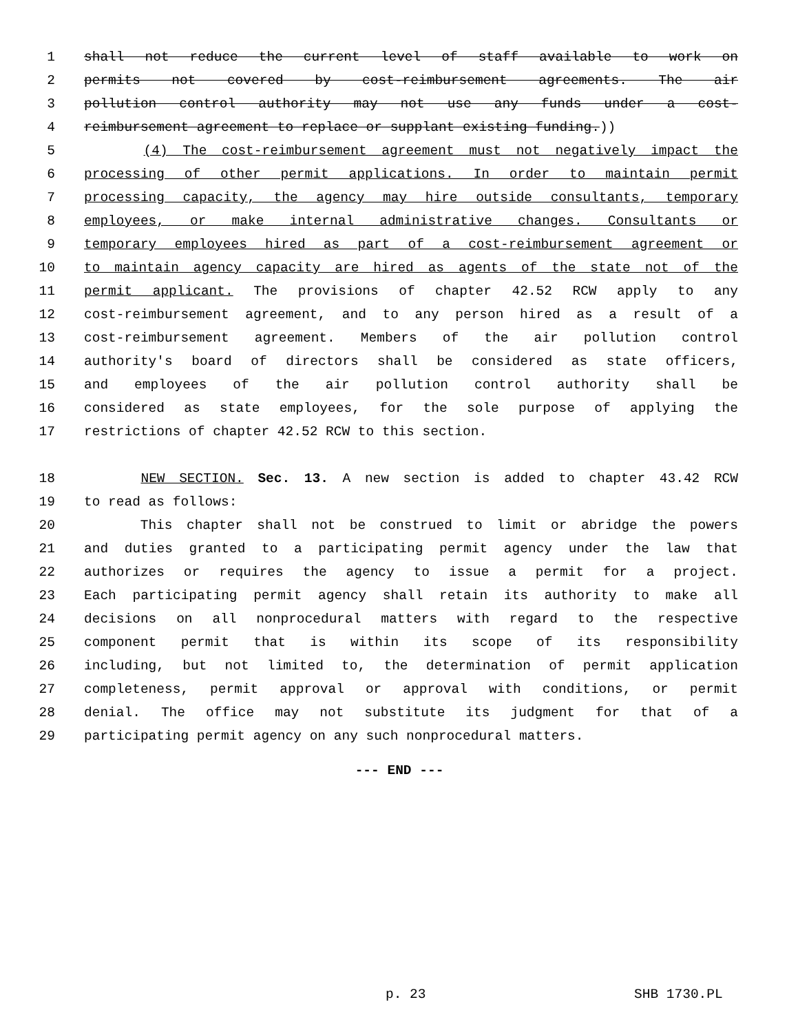1 shall not reduce the current level of staff available to work on
2 permits not covered by cost-reimbursement agreements. The air
3 pollution control authority may not use any funds under a cost-
4 reimbursement agreement to replace or supplant existing funding.))
5 (4) The cost-reimbursement agreement must not negatively impact the
6 processing of other permit applications. In order to maintain permit
7 processing capacity, the agency may hire outside consultants, temporary
8 employees, or make internal administrative changes. Consultants or
9 temporary employees hired as part of a cost-reimbursement agreement or
10 to maintain agency capacity are hired as agents of the state not of the
11 permit applicant. The provisions of chapter 42.52 RCW apply to any
12 cost-reimbursement agreement, and to any person hired as a result of a
13 cost-reimbursement agreement. Members of the air pollution control
14 authority's board of directors shall be considered as state officers,
15 and employees of the air pollution control authority shall be
16 considered as state employees, for the sole purpose of applying the
17 restrictions of chapter 42.52 RCW to this section.
18 NEW SECTION. Sec. 13. A new section is added to chapter 43.42 RCW
19 to read as follows:
20 This chapter shall not be construed to limit or abridge the powers
21 and duties granted to a participating permit agency under the law that
22 authorizes or requires the agency to issue a permit for a project.
23 Each participating permit agency shall retain its authority to make all
24 decisions on all nonprocedural matters with regard to the respective
25 component permit that is within its scope of its responsibility
26 including, but not limited to, the determination of permit application
27 completeness, permit approval or approval with conditions, or permit
28 denial. The office may not substitute its judgment for that of a
29 participating permit agency on any such nonprocedural matters.
--- END ---
p. 23 SHB 1730.PL